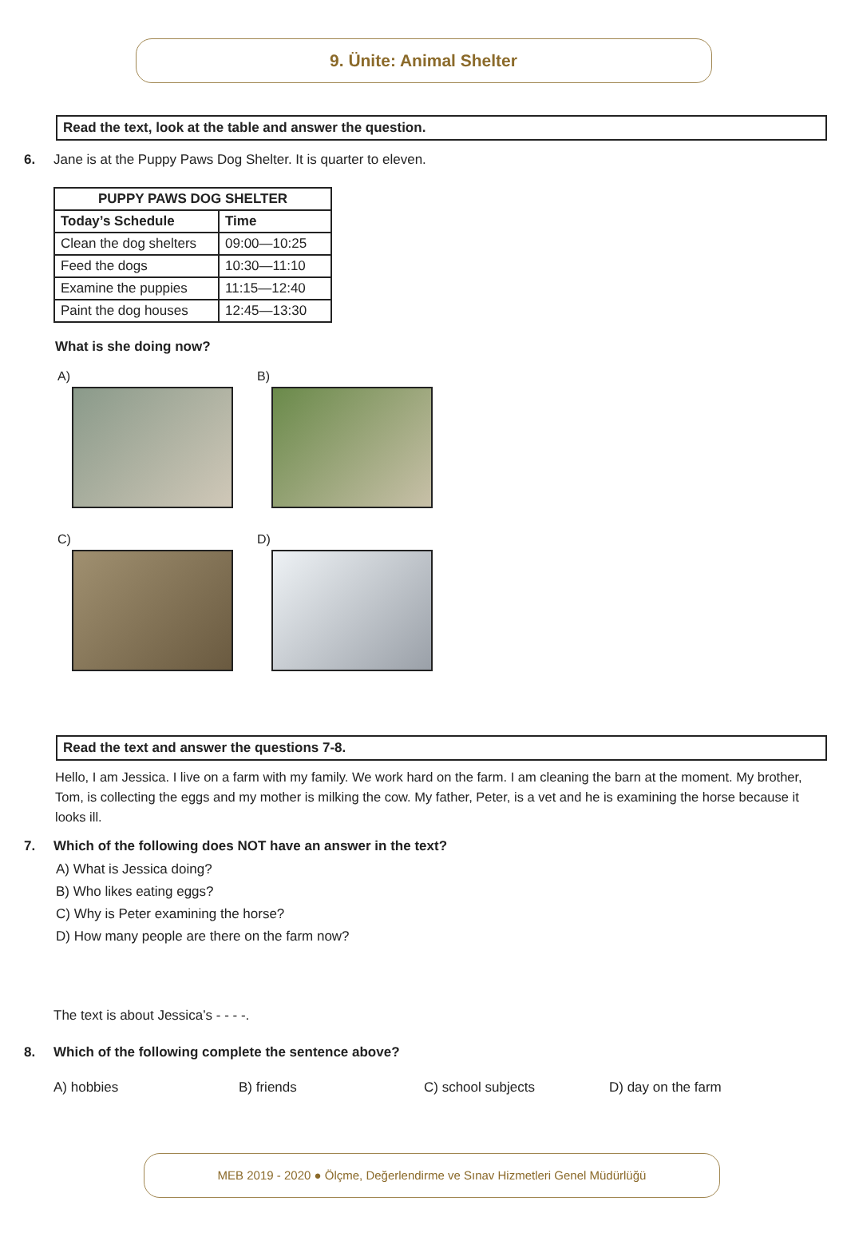9. Ünite: Animal Shelter
Read the text, look at the table and answer the question.
6. Jane is at the Puppy Paws Dog Shelter. It is quarter to eleven.
| PUPPY PAWS DOG SHELTER | |
| --- | --- |
| Today’s Schedule | Time |
| Clean the dog shelters | 09:00—10:25 |
| Feed the dogs | 10:30—11:10 |
| Examine the puppies | 11:15—12:40 |
| Paint the dog houses | 12:45—13:30 |
What is she doing now?
A)
B)
C)
D)
Read the text and answer the questions 7-8.
Hello, I am Jessica. I live on a farm with my family. We work hard on the farm. I am cleaning the barn at the moment. My brother, Tom, is collecting the eggs and my mother is milking the cow. My father, Peter, is a vet and he is examining the horse because it looks ill.
7. Which of the following does NOT have an answer in the text?
A) What is Jessica doing?
B) Who likes eating eggs?
C) Why is Peter examining the horse?
D) How many people are there on the farm now?
The text is about Jessica’s - - - -.
8. Which of the following complete the sentence above?
A) hobbies B) friends C) school subjects D) day on the farm
MEB 2019 - 2020 ● Ölçme, Değerlendirme ve Sınav Hizmetleri Genel Müdürlüğü